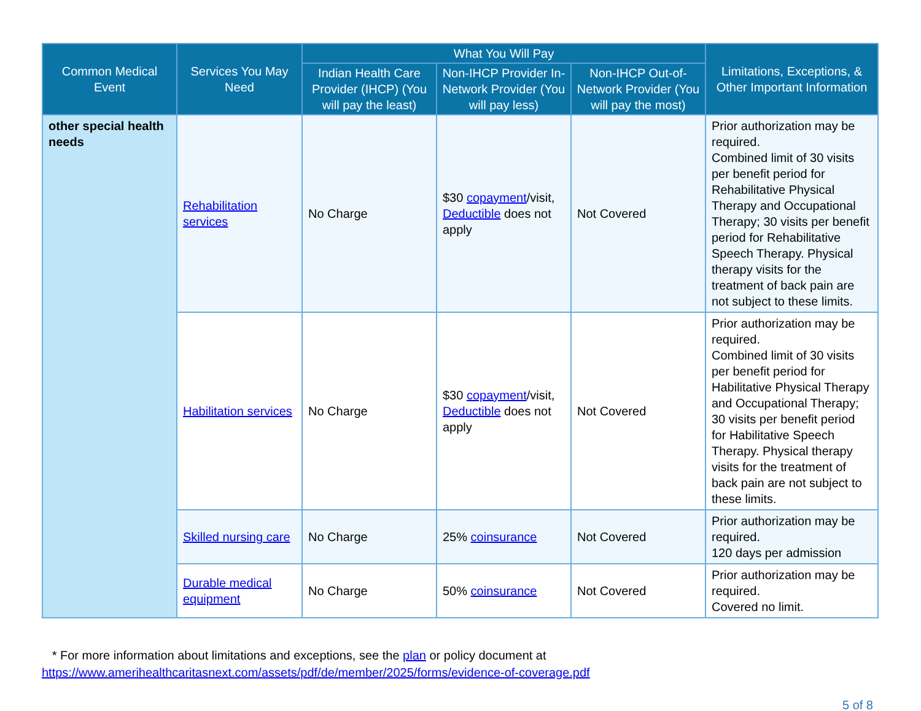| Common Medical Event | Services You May Need | What You Will Pay | | | Limitations, Exceptions, & Other Important Information |
| --- | --- | --- | --- | --- | --- |
| | | Indian Health Care Provider (IHCP) (You will pay the least) | Non-IHCP Provider In-Network Provider (You will pay less) | Non-IHCP Out-of-Network Provider (You will pay the most) | |
| other special health needs | Rehabilitation services | No Charge | $30 copayment /visit, Deductible does not apply | Not Covered | Prior authorization may be required. Combined limit of 30 visits per benefit period for Rehabilitative Physical Therapy and Occupational Therapy; 30 visits per benefit period for Rehabilitative Speech Therapy. Physical therapy visits for the treatment of back pain are not subject to these limits. |
| | Habilitation services | No Charge | $30 copayment /visit, Deductible does not apply | Not Covered | Prior authorization may be required. Combined limit of 30 visits per benefit period for Habilitative Physical Therapy and Occupational Therapy; 30 visits per benefit period for Habilitative Speech Therapy. Physical therapy visits for the treatment of back pain are not subject to these limits. |
| | Skilled nursing care | No Charge | 25% coinsurance | Not Covered | Prior authorization may be required. 120 days per admission |
| | Durable medical equipment | No Charge | 50% coinsurance | Not Covered | Prior authorization may be required. Covered no limit. |
* For more information about limitations and exceptions, see the plan or policy document at
https://www.amerihealthcaritasnext.com/assets/pdf/de/member/2025/forms/evidence-of-coverage.pdf
5 of 8